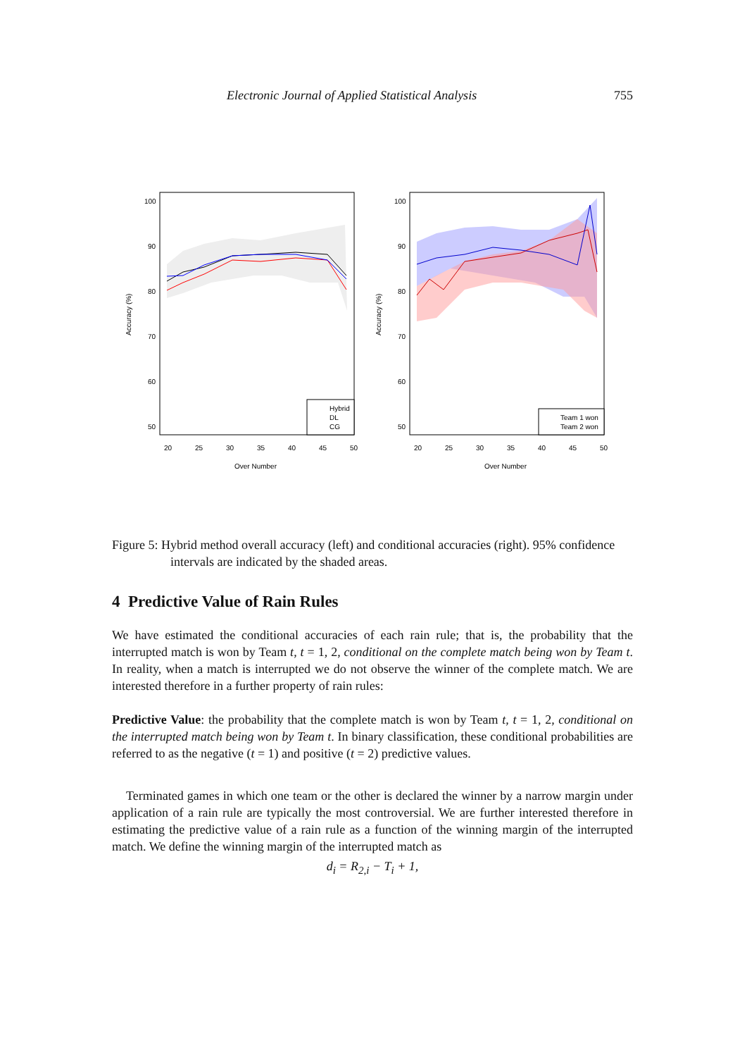Electronic Journal of Applied Statistical Analysis 755
100
90
80
70
60
50
20
25
30
35
40
45
50
Over Number
Accuracy (%)
Hybrid
DL
CG
100
90
80
70
60
50
20
25
30
35
40
45
50
Over Number
Accuracy (%)
Team 1 won
Team 2 won
Figure 5: Hybrid method overall accuracy (left) and conditional accuracies (right). 95% confidence intervals are indicated by the shaded areas.
4 Predictive Value of Rain Rules
We have estimated the conditional accuracies of each rain rule; that is, the probability that the interrupted match is won by Team t, t = 1, 2, conditional on the complete match being won by Team t. In reality, when a match is interrupted we do not observe the winner of the complete match. We are interested therefore in a further property of rain rules:
Predictive Value: the probability that the complete match is won by Team t, t = 1, 2, conditional on the interrupted match being won by Team t. In binary classification, these conditional probabilities are referred to as the negative (t = 1) and positive (t = 2) predictive values.
Terminated games in which one team or the other is declared the winner by a narrow margin under application of a rain rule are typically the most controversial. We are further interested therefore in estimating the predictive value of a rain rule as a function of the winning margin of the interrupted match. We define the winning margin of the interrupted match as
d<sub>i</sub> = R<sub>2,i</sub> − T<sub>i</sub> + 1,